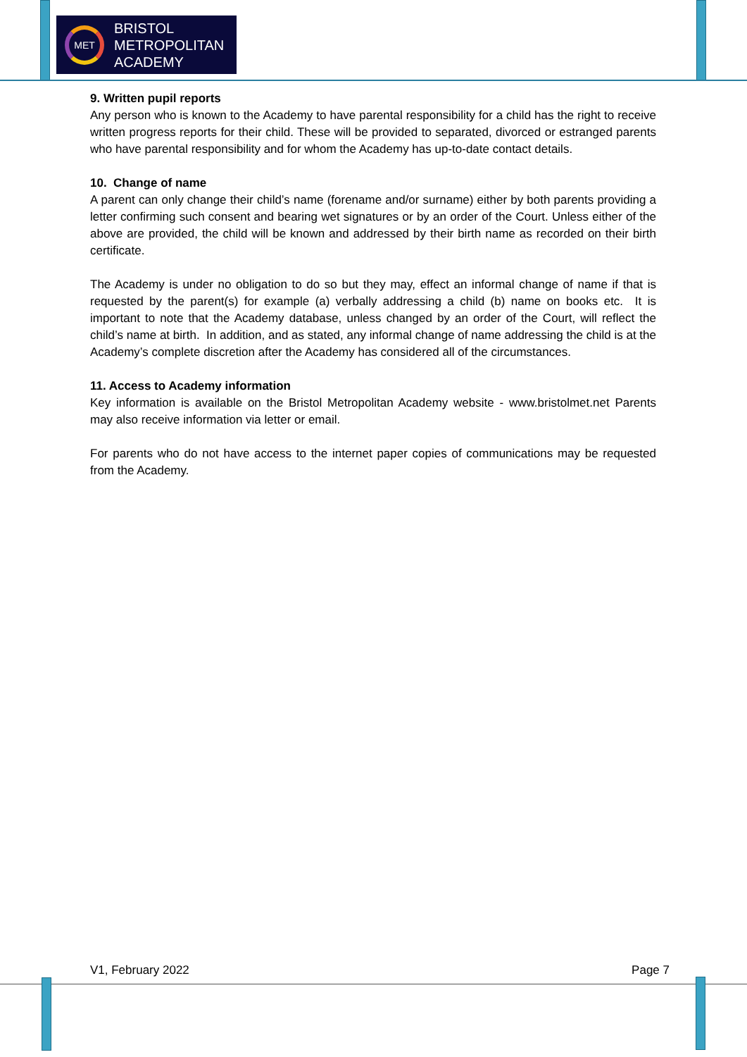MET
BRISTOL
METROPOLITAN
ACADEMY
9. Written pupil reports
Any person who is known to the Academy to have parental responsibility for a child has the right to receive written progress reports for their child. These will be provided to separated, divorced or estranged parents who have parental responsibility and for whom the Academy has up-to-date contact details.
10. Change of name
A parent can only change their child’s name (forename and/or surname) either by both parents providing a letter confirming such consent and bearing wet signatures or by an order of the Court. Unless either of the above are provided, the child will be known and addressed by their birth name as recorded on their birth certificate.
The Academy is under no obligation to do so but they may, effect an informal change of name if that is requested by the parent(s) for example (a) verbally addressing a child (b) name on books etc. It is important to note that the Academy database, unless changed by an order of the Court, will reflect the child’s name at birth. In addition, and as stated, any informal change of name addressing the child is at the Academy’s complete discretion after the Academy has considered all of the circumstances.
11. Access to Academy information
Key information is available on the Bristol Metropolitan Academy website - www.bristolmet.net Parents may also receive information via letter or email.
For parents who do not have access to the internet paper copies of communications may be requested from the Academy.
V1, February 2022 Page 7